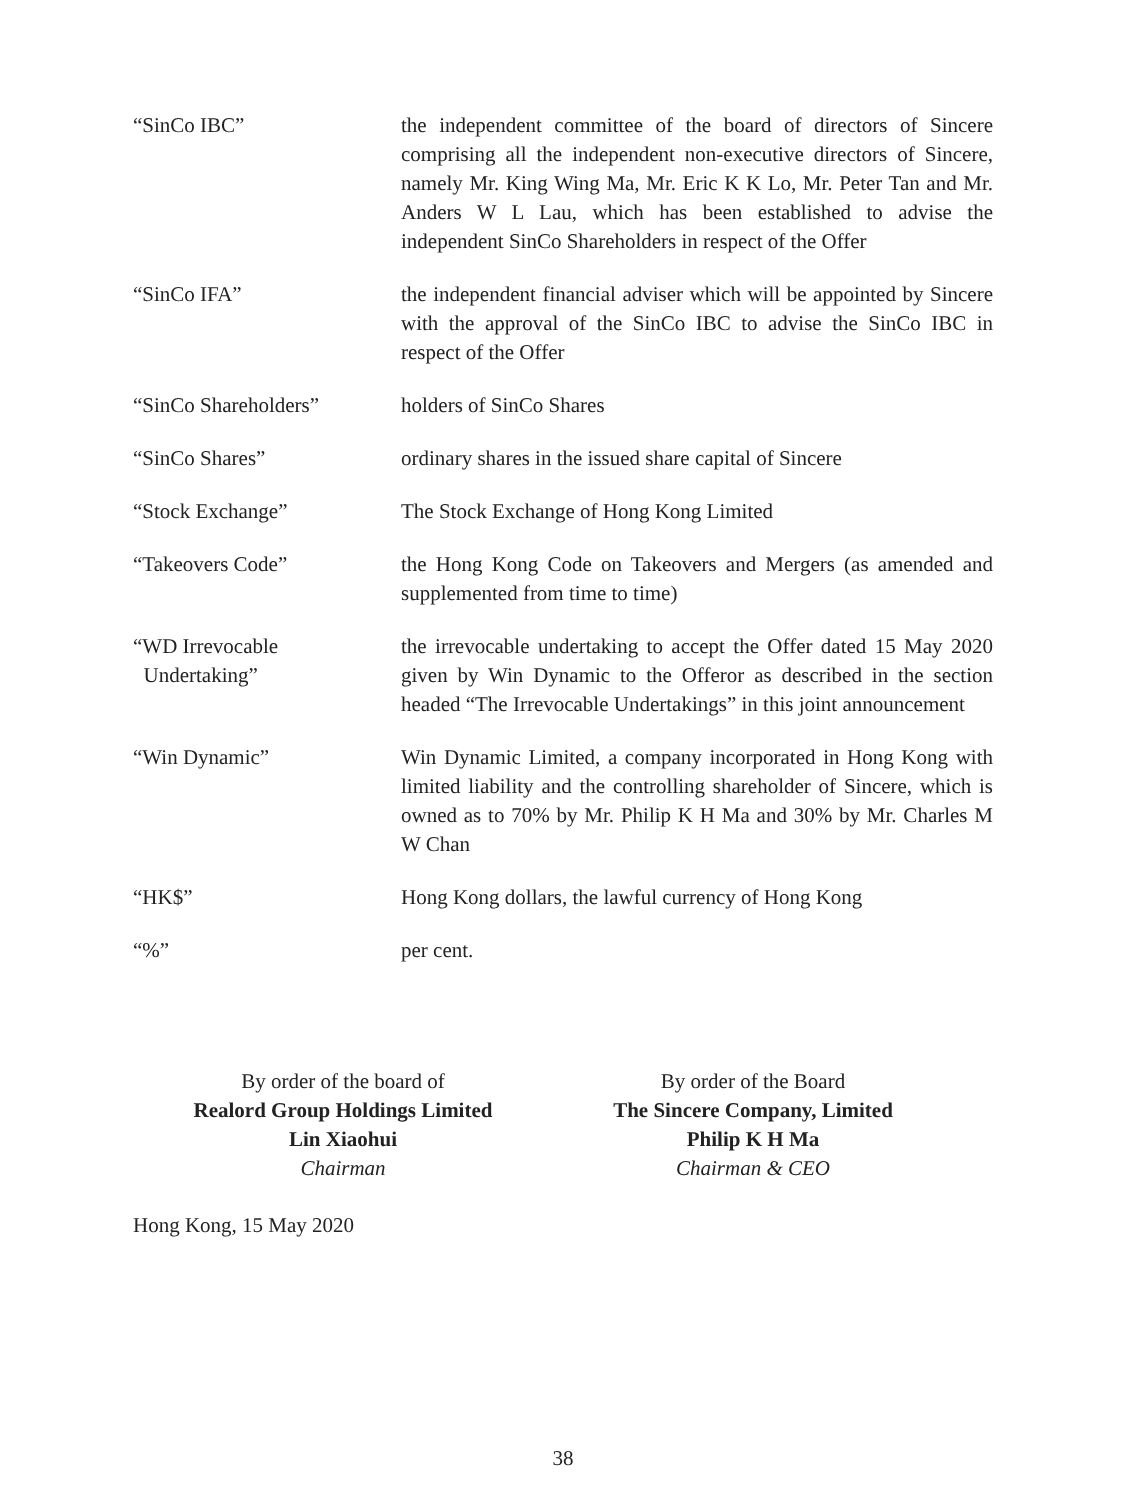“SinCo IBC” the independent committee of the board of directors of Sincere comprising all the independent non-executive directors of Sincere, namely Mr. King Wing Ma, Mr. Eric K K Lo, Mr. Peter Tan and Mr. Anders W L Lau, which has been established to advise the independent SinCo Shareholders in respect of the Offer
“SinCo IFA” the independent financial adviser which will be appointed by Sincere with the approval of the SinCo IBC to advise the SinCo IBC in respect of the Offer
“SinCo Shareholders” holders of SinCo Shares
“SinCo Shares” ordinary shares in the issued share capital of Sincere
“Stock Exchange” The Stock Exchange of Hong Kong Limited
“Takeovers Code” the Hong Kong Code on Takeovers and Mergers (as amended and supplemented from time to time)
“WD Irrevocable
Undertaking”
the irrevocable undertaking to accept the Offer dated 15 May 2020 given by Win Dynamic to the Offeror as described in the section headed “The Irrevocable Undertakings” in this joint announcement
“Win Dynamic” Win Dynamic Limited, a company incorporated in Hong Kong with limited liability and the controlling shareholder of Sincere, which is owned as to 70% by Mr. Philip K H Ma and 30% by Mr. Charles M W Chan
“HK$” Hong Kong dollars, the lawful currency of Hong Kong
“%” per cent.
By order of the board of
Realord Group Holdings Limited
Lin Xiaohui
Chairman
By order of the Board
The Sincere Company, Limited
Philip K H Ma
Chairman & CEO
Hong Kong, 15 May 2020
38